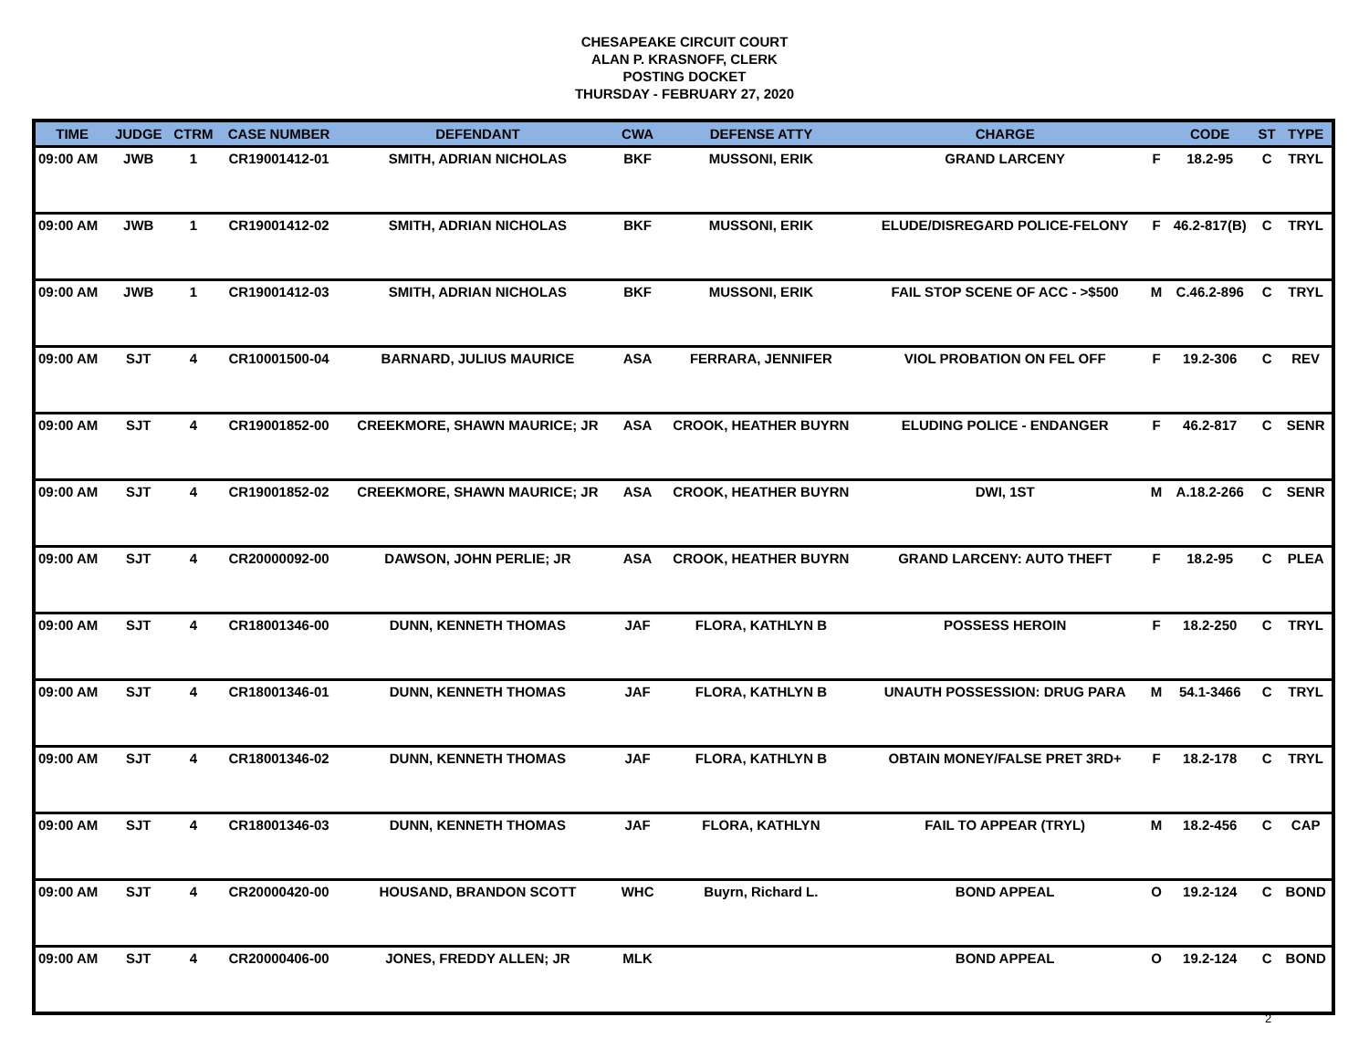CHESAPEAKE CIRCUIT COURT
ALAN P. KRASNOFF, CLERK
POSTING DOCKET
THURSDAY - FEBRUARY 27, 2020
| TIME | JUDGE | CTRM | CASE NUMBER | DEFENDANT | CWA | DEFENSE ATTY | CHARGE | | CODE | ST | TYPE |
| --- | --- | --- | --- | --- | --- | --- | --- | --- | --- | --- | --- |
| 09:00 AM | JWB | 1 | CR19001412-01 | SMITH, ADRIAN NICHOLAS | BKF | MUSSONI, ERIK | GRAND LARCENY | F | 18.2-95 | C | TRYL |
| 09:00 AM | JWB | 1 | CR19001412-02 | SMITH, ADRIAN NICHOLAS | BKF | MUSSONI, ERIK | ELUDE/DISREGARD POLICE-FELONY | F | 46.2-817(B) | C | TRYL |
| 09:00 AM | JWB | 1 | CR19001412-03 | SMITH, ADRIAN NICHOLAS | BKF | MUSSONI, ERIK | FAIL STOP SCENE OF ACC - >$500 | M | C.46.2-896 | C | TRYL |
| 09:00 AM | SJT | 4 | CR10001500-04 | BARNARD, JULIUS MAURICE | ASA | FERRARA, JENNIFER | VIOL PROBATION ON FEL OFF | F | 19.2-306 | C | REV |
| 09:00 AM | SJT | 4 | CR19001852-00 | CREEKMORE, SHAWN MAURICE; JR | ASA | CROOK, HEATHER BUYRN | ELUDING POLICE - ENDANGER | F | 46.2-817 | C | SENR |
| 09:00 AM | SJT | 4 | CR19001852-02 | CREEKMORE, SHAWN MAURICE; JR | ASA | CROOK, HEATHER BUYRN | DWI, 1ST | M | A.18.2-266 | C | SENR |
| 09:00 AM | SJT | 4 | CR20000092-00 | DAWSON, JOHN PERLIE; JR | ASA | CROOK, HEATHER BUYRN | GRAND LARCENY: AUTO THEFT | F | 18.2-95 | C | PLEA |
| 09:00 AM | SJT | 4 | CR18001346-00 | DUNN, KENNETH THOMAS | JAF | FLORA, KATHLYN B | POSSESS HEROIN | F | 18.2-250 | C | TRYL |
| 09:00 AM | SJT | 4 | CR18001346-01 | DUNN, KENNETH THOMAS | JAF | FLORA, KATHLYN B | UNAUTH POSSESSION: DRUG PARA | M | 54.1-3466 | C | TRYL |
| 09:00 AM | SJT | 4 | CR18001346-02 | DUNN, KENNETH THOMAS | JAF | FLORA, KATHLYN B | OBTAIN MONEY/FALSE PRET 3RD+ | F | 18.2-178 | C | TRYL |
| 09:00 AM | SJT | 4 | CR18001346-03 | DUNN, KENNETH THOMAS | JAF | FLORA, KATHLYN | FAIL TO APPEAR (TRYL) | M | 18.2-456 | C | CAP |
| 09:00 AM | SJT | 4 | CR20000420-00 | HOUSAND, BRANDON SCOTT | WHC | Buyrn, Richard L. | BOND APPEAL | O | 19.2-124 | C | BOND |
| 09:00 AM | SJT | 4 | CR20000406-00 | JONES, FREDDY ALLEN; JR | MLK | | BOND APPEAL | O | 19.2-124 | C | BOND |
2